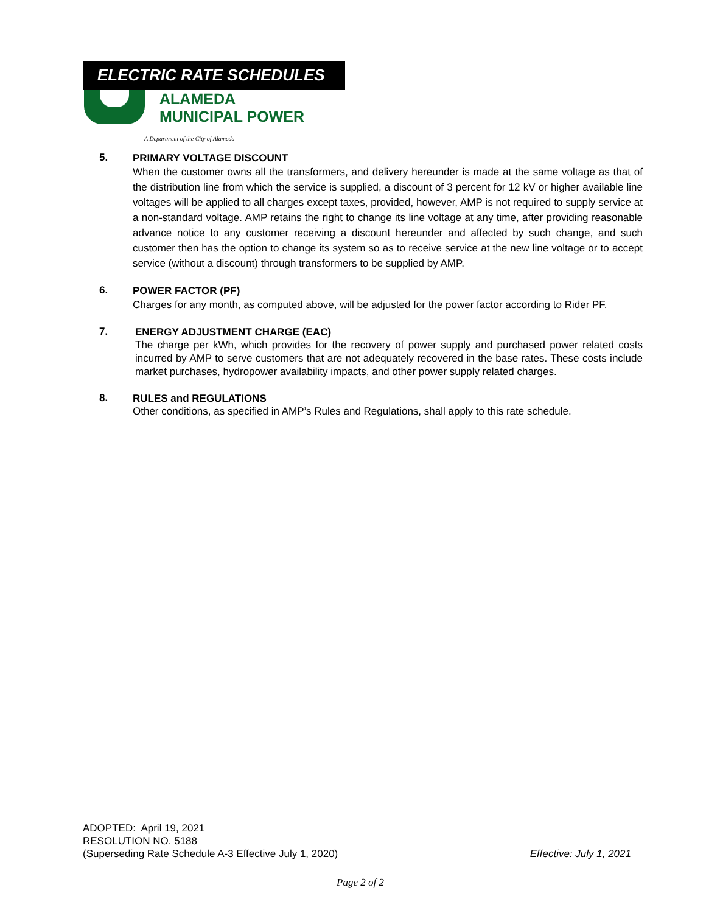ELECTRIC RATE SCHEDULES
ALAMEDA
MUNICIPAL POWER
A Department of the City of Alameda
5.
PRIMARY VOLTAGE DISCOUNT
When the customer owns all the transformers, and delivery hereunder is made at the same voltage as that of the distribution line from which the service is supplied, a discount of 3 percent for 12 kV or higher available line voltages will be applied to all charges except taxes, provided, however, AMP is not required to supply service at a non-standard voltage. AMP retains the right to change its line voltage at any time, after providing reasonable advance notice to any customer receiving a discount hereunder and affected by such change, and such customer then has the option to change its system so as to receive service at the new line voltage or to accept service (without a discount) through transformers to be supplied by AMP.
6.
POWER FACTOR (PF)
Charges for any month, as computed above, will be adjusted for the power factor according to Rider PF.
7.
ENERGY ADJUSTMENT CHARGE (EAC)
The charge per kWh, which provides for the recovery of power supply and purchased power related costs incurred by AMP to serve customers that are not adequately recovered in the base rates. These costs include market purchases, hydropower availability impacts, and other power supply related charges.
8.
RULES and REGULATIONS
Other conditions, as specified in AMP’s Rules and Regulations, shall apply to this rate schedule.
ADOPTED: April 19, 2021
RESOLUTION NO. 5188
(Superseding Rate Schedule A-3 Effective July 1, 2020) Effective: July 1, 2021
Page 2 of 2